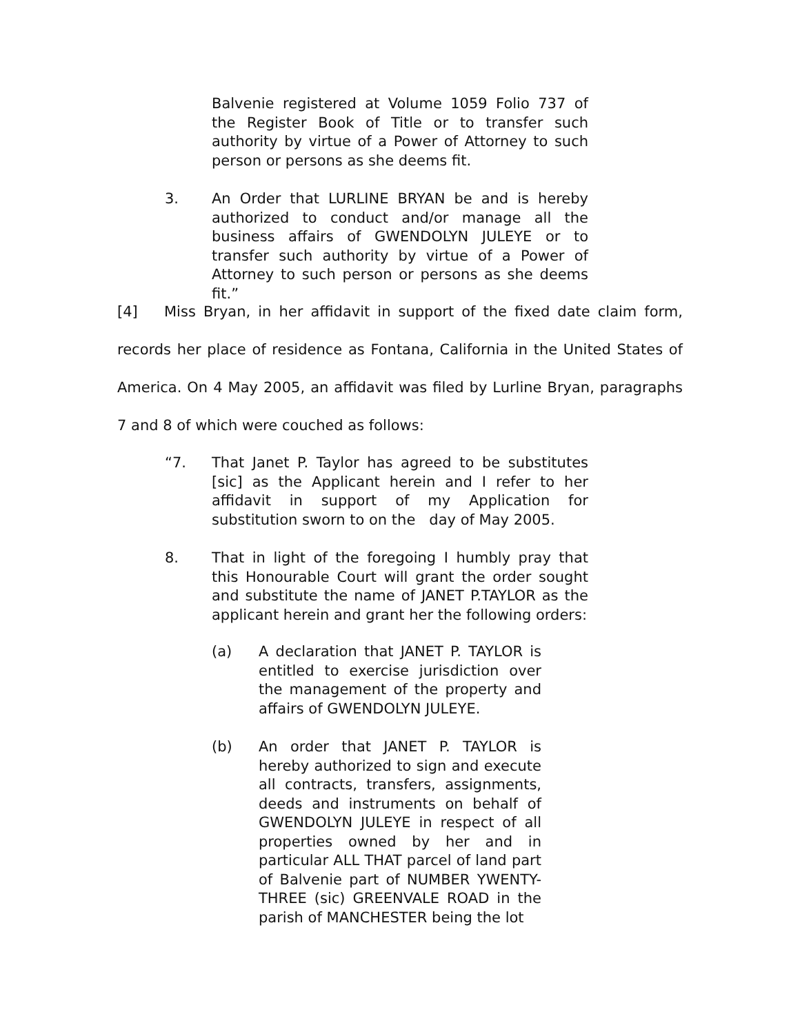Balvenie registered at Volume 1059 Folio 737 of the Register Book of Title or to transfer such authority by virtue of a Power of Attorney to such person or persons as she deems fit.
3. An Order that LURLINE BRYAN be and is hereby authorized to conduct and/or manage all the business affairs of GWENDOLYN JULEYE or to transfer such authority by virtue of a Power of Attorney to such person or persons as she deems fit.”
[4] Miss Bryan, in her affidavit in support of the fixed date claim form, records her place of residence as Fontana, California in the United States of America. On 4 May 2005, an affidavit was filed by Lurline Bryan, paragraphs 7 and 8 of which were couched as follows:
“7. That Janet P. Taylor has agreed to be substitutes [sic] as the Applicant herein and I refer to her affidavit in support of my Application for substitution sworn to on the day of May 2005.
8. That in light of the foregoing I humbly pray that this Honourable Court will grant the order sought and substitute the name of JANET P.TAYLOR as the applicant herein and grant her the following orders:
(a) A declaration that JANET P. TAYLOR is entitled to exercise jurisdiction over the management of the property and affairs of GWENDOLYN JULEYE.
(b) An order that JANET P. TAYLOR is hereby authorized to sign and execute all contracts, transfers, assignments, deeds and instruments on behalf of GWENDOLYN JULEYE in respect of all properties owned by her and in particular ALL THAT parcel of land part of Balvenie part of NUMBER YWENTY-THREE (sic) GREENVALE ROAD in the parish of MANCHESTER being the lot